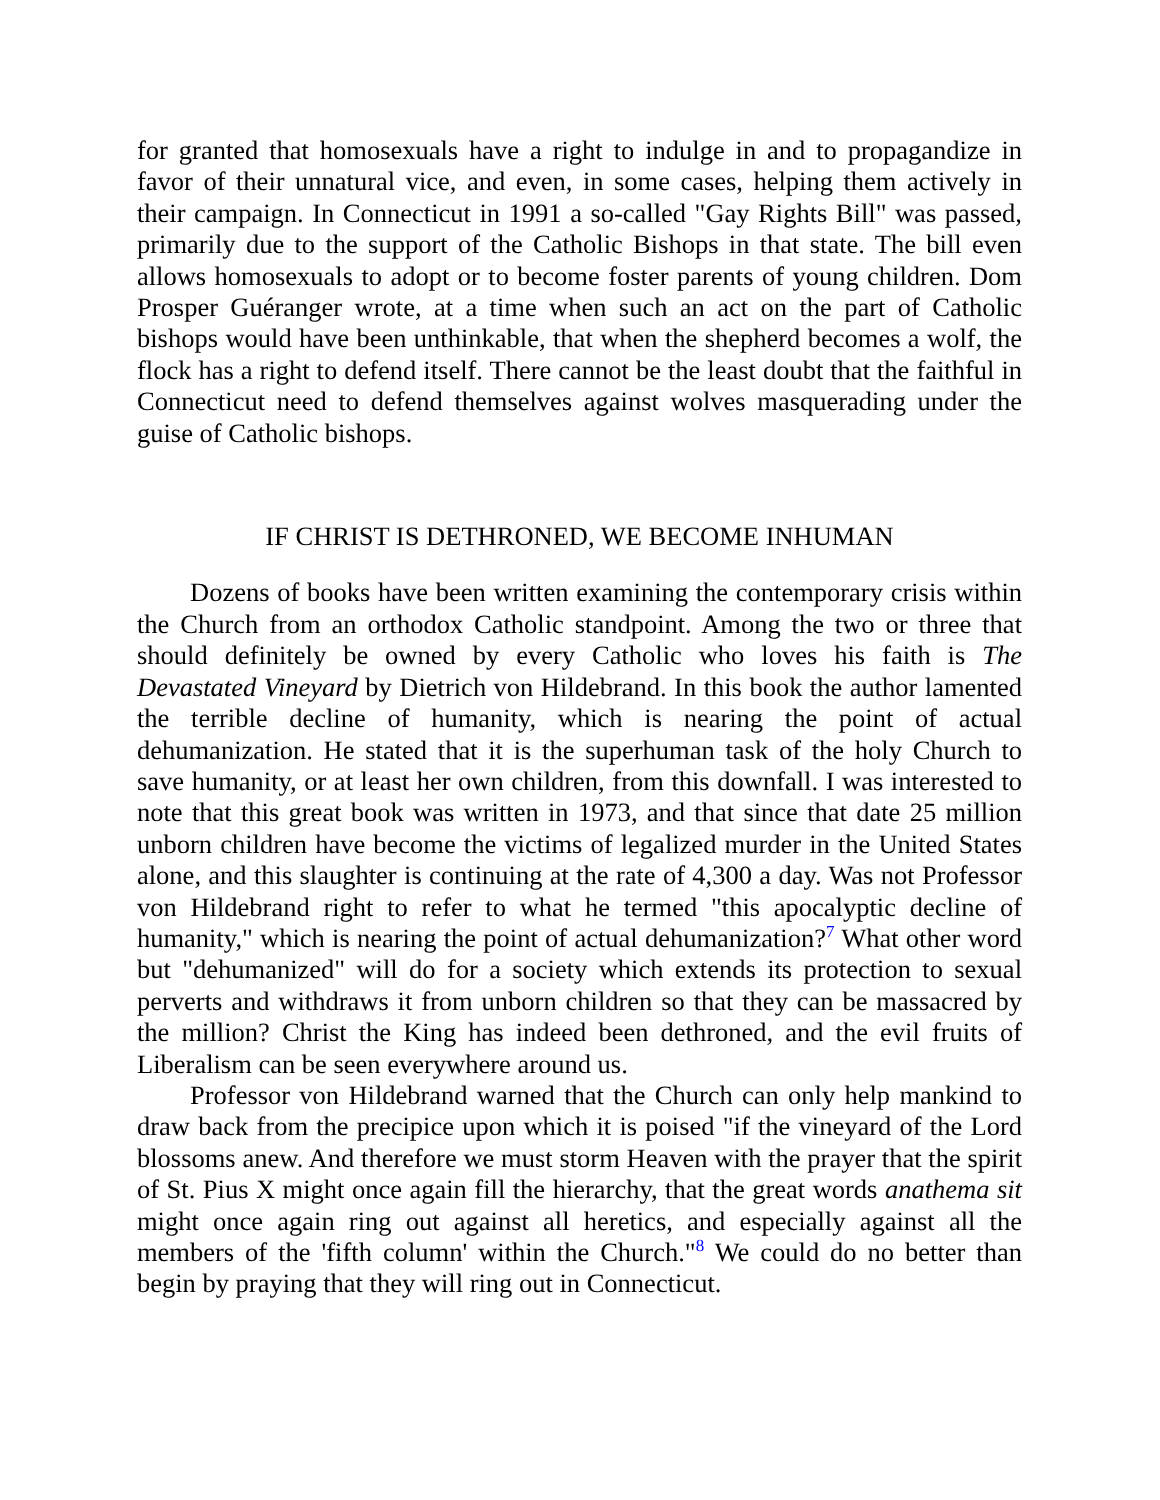for granted that homosexuals have a right to indulge in and to propagandize in favor of their unnatural vice, and even, in some cases, helping them actively in their campaign. In Connecticut in 1991 a so-called "Gay Rights Bill" was passed, primarily due to the support of the Catholic Bishops in that state. The bill even allows homosexuals to adopt or to become foster parents of young children. Dom Prosper Guéranger wrote, at a time when such an act on the part of Catholic bishops would have been unthinkable, that when the shepherd becomes a wolf, the flock has a right to defend itself. There cannot be the least doubt that the faithful in Connecticut need to defend themselves against wolves masquerading under the guise of Catholic bishops.
IF CHRIST IS DETHRONED, WE BECOME INHUMAN
Dozens of books have been written examining the contemporary crisis within the Church from an orthodox Catholic standpoint. Among the two or three that should definitely be owned by every Catholic who loves his faith is The Devastated Vineyard by Dietrich von Hildebrand. In this book the author lamented the terrible decline of humanity, which is nearing the point of actual dehumanization. He stated that it is the superhuman task of the holy Church to save humanity, or at least her own children, from this downfall. I was interested to note that this great book was written in 1973, and that since that date 25 million unborn children have become the victims of legalized murder in the United States alone, and this slaughter is continuing at the rate of 4,300 a day. Was not Professor von Hildebrand right to refer to what he termed "this apocalyptic decline of humanity," which is nearing the point of actual dehumanization?<sup>7</sup> What other word but "dehumanized" will do for a society which extends its protection to sexual perverts and withdraws it from unborn children so that they can be massacred by the million? Christ the King has indeed been dethroned, and the evil fruits of Liberalism can be seen everywhere around us.
Professor von Hildebrand warned that the Church can only help mankind to draw back from the precipice upon which it is poised "if the vineyard of the Lord blossoms anew. And therefore we must storm Heaven with the prayer that the spirit of St. Pius X might once again fill the hierarchy, that the great words anathema sit might once again ring out against all heretics, and especially against all the members of the 'fifth column' within the Church."<sup>8</sup> We could do no better than begin by praying that they will ring out in Connecticut.